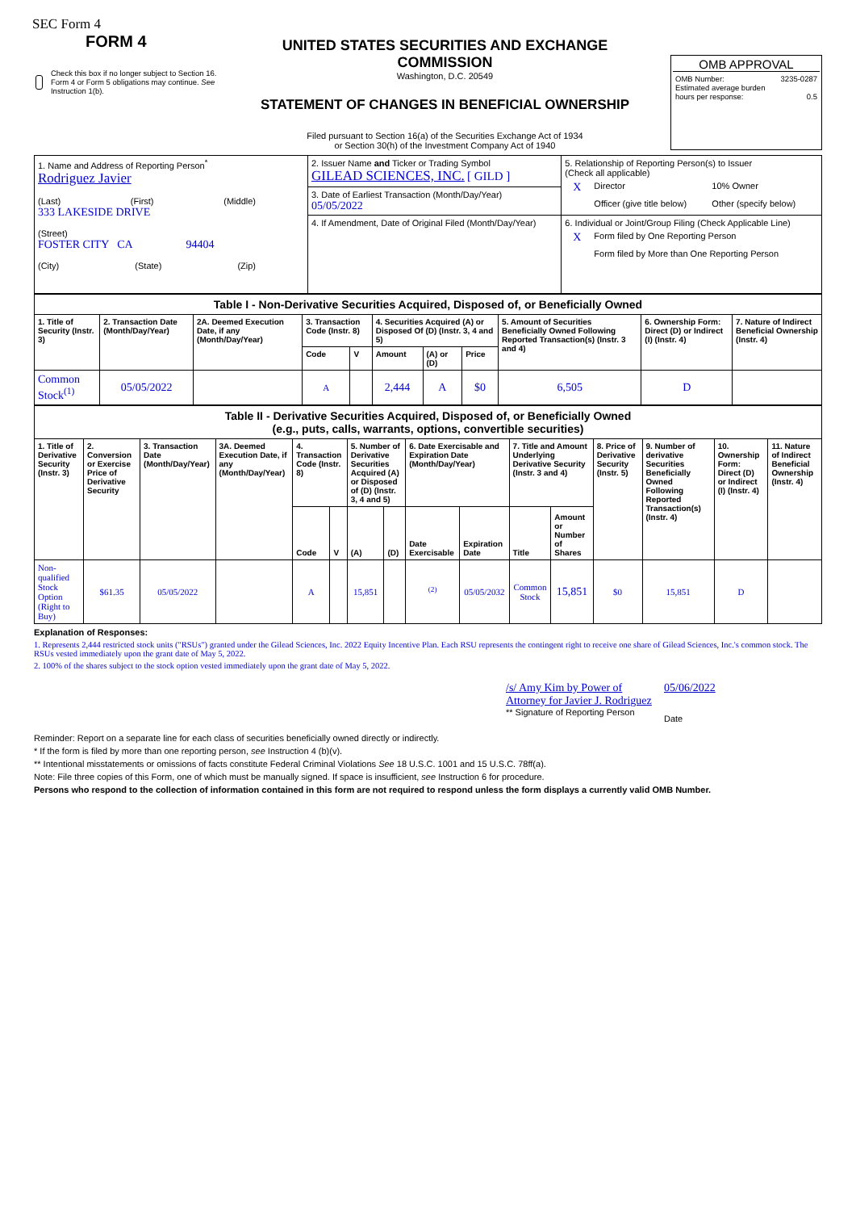SEC Form 4
FORM 4
Check this box if no longer subject to Section 16. Form 4 or Form 5 obligations may continue. See Instruction 1(b).
UNITED STATES SECURITIES AND EXCHANGE COMMISSION
Washington, D.C. 20549
STATEMENT OF CHANGES IN BENEFICIAL OWNERSHIP
Filed pursuant to Section 16(a) of the Securities Exchange Act of 1934
or Section 30(h) of the Investment Company Act of 1940
OMB APPROVAL
OMB Number: 3235-0287
Estimated average burden
hours per response: 0.5
| 1. Name and Address of Reporting Person<sup>*</sup> Rodriguez Javier (Last) (First) (Middle) 333 LAKESIDE DRIVE (Street) FOSTER CITY CA 94404 (City) (State) (Zip) | 2. Issuer Name and Ticker or Trading Symbol GILEAD SCIENCES, INC. [ GILD ] | 5. Relationship of Reporting Person(s) to Issuer (Check all applicable) X Director 10% Owner Officer (give title below) Other (specify below) |
| | 3. Date of Earliest Transaction (Month/Day/Year) 05/05/2022 | |
| | 4. If Amendment, Date of Original Filed (Month/Day/Year) | 6. Individual or Joint/Group Filing (Check Applicable Line) X Form filed by One Reporting Person Form filed by More than One Reporting Person |
| Table I - Non-Derivative Securities Acquired, Disposed of, or Beneficially Owned | | | | | | | | | | |
| 1. Title of Security (Instr. 3) | 2. Transaction Date (Month/Day/Year) | 2A. Deemed Execution Date, if any (Month/Day/Year) | 3. Transaction Code (Instr. 8) | | 4. Securities Acquired (A) or Disposed Of (D) (Instr. 3, 4 and 5) | | | 5. Amount of Securities Beneficially Owned Following Reported Transaction(s) (Instr. 3 and 4) | 6. Ownership Form: Direct (D) or Indirect (I) (Instr. 4) | 7. Nature of Indirect Beneficial Ownership (Instr. 4) |
| | | | Code | V | Amount | (A) or (D) | Price | | | |
| Common Stock<sup>(1)</sup> | 05/05/2022 | | A | | 2,444 | A | $0 | 6,505 | D | |
| Table II - Derivative Securities Acquired, Disposed of, or Beneficially Owned (e.g., puts, calls, warrants, options, convertible securities) | | | | | | | | | | | | | | | |
| 1. Title of Derivative Security (Instr. 3) | 2. Conversion or Exercise Price of Derivative Security | 3. Transaction Date (Month/Day/Year) | 3A. Deemed Execution Date, if any (Month/Day/Year) | 4. Transaction Code (Instr. 8) | | 5. Number of Derivative Securities Acquired (A) or Disposed of (D) (Instr. 3, 4 and 5) | | 6. Date Exercisable and Expiration Date (Month/Day/Year) | | 7. Title and Amount Underlying Derivative Security (Instr. 3 and 4) | | 8. Price of Derivative Security (Instr. 5) | 9. Number of derivative Securities Beneficially Owned Following Reported Transaction(s) (Instr. 4) | 10. Ownership Form: Direct (D) or Indirect (I) (Instr. 4) | 11. Nature of Indirect Beneficial Ownership (Instr. 4) |
| | | | | Code | V | (A) | (D) | Date Exercisable | Expiration Date | Title | Amount or Number of Shares | | | | |
| Non-qualified Stock Option (Right to Buy) | $61.35 | 05/05/2022 | | A | | 15,851 | | <sup>(2)</sup> | 05/05/2032 | Common Stock | 15,851 | $0 | 15,851 | D | |
Explanation of Responses:
1. Represents 2,444 restricted stock units ("RSUs") granted under the Gilead Sciences, Inc. 2022 Equity Incentive Plan. Each RSU represents the contingent right to receive one share of Gilead Sciences, Inc.'s common stock. The RSUs vested immediately upon the grant date of May 5, 2022.
2. 100% of the shares subject to the stock option vested immediately upon the grant date of May 5, 2022.
/s/ Amy Kim by Power of Attorney for Javier J. Rodriguez
** Signature of Reporting Person
05/06/2022
Date
Reminder: Report on a separate line for each class of securities beneficially owned directly or indirectly.
* If the form is filed by more than one reporting person, see Instruction 4 (b)(v).
** Intentional misstatements or omissions of facts constitute Federal Criminal Violations See 18 U.S.C. 1001 and 15 U.S.C. 78ff(a).
Note: File three copies of this Form, one of which must be manually signed. If space is insufficient, see Instruction 6 for procedure.
Persons who respond to the collection of information contained in this form are not required to respond unless the form displays a currently valid OMB Number.